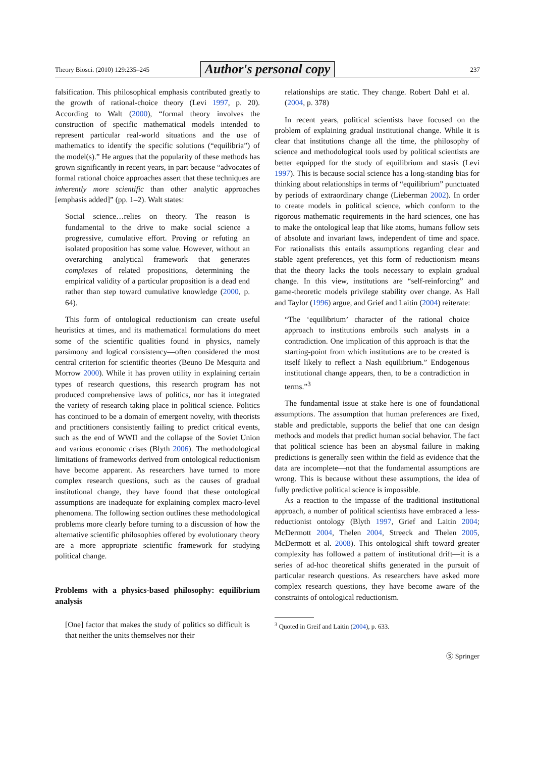Theory Biosci. (2010) 129:235–245 Author's personal copy 237
falsification. This philosophical emphasis contributed greatly to the growth of rational-choice theory (Levi 1997, p. 20). According to Walt (2000), “formal theory involves the construction of specific mathematical models intended to represent particular real-world situations and the use of mathematics to identify the specific solutions (“equilibria”) of the model(s).” He argues that the popularity of these methods has grown significantly in recent years, in part because “advocates of formal rational choice approaches assert that these techniques are inherently more scientific than other analytic approaches [emphasis added]” (pp. 1–2). Walt states:
Social science…relies on theory. The reason is fundamental to the drive to make social science a progressive, cumulative effort. Proving or refuting an isolated proposition has some value. However, without an overarching analytical framework that generates complexes of related propositions, determining the empirical validity of a particular proposition is a dead end rather than step toward cumulative knowledge (2000, p. 64).
This form of ontological reductionism can create useful heuristics at times, and its mathematical formulations do meet some of the scientific qualities found in physics, namely parsimony and logical consistency—often considered the most central criterion for scientific theories (Beuno De Mesquita and Morrow 2000). While it has proven utility in explaining certain types of research questions, this research program has not produced comprehensive laws of politics, nor has it integrated the variety of research taking place in political science. Politics has continued to be a domain of emergent novelty, with theorists and practitioners consistently failing to predict critical events, such as the end of WWII and the collapse of the Soviet Union and various economic crises (Blyth 2006). The methodological limitations of frameworks derived from ontological reductionism have become apparent. As researchers have turned to more complex research questions, such as the causes of gradual institutional change, they have found that these ontological assumptions are inadequate for explaining complex macro-level phenomena. The following section outlines these methodological problems more clearly before turning to a discussion of how the alternative scientific philosophies offered by evolutionary theory are a more appropriate scientific framework for studying political change.
Problems with a physics-based philosophy: equilibrium analysis
[One] factor that makes the study of politics so difficult is that neither the units themselves nor their
relationships are static. They change. Robert Dahl et al. (2004, p. 378)
In recent years, political scientists have focused on the problem of explaining gradual institutional change. While it is clear that institutions change all the time, the philosophy of science and methodological tools used by political scientists are better equipped for the study of equilibrium and stasis (Levi 1997). This is because social science has a long-standing bias for thinking about relationships in terms of “equilibrium” punctuated by periods of extraordinary change (Lieberman 2002). In order to create models in political science, which conform to the rigorous mathematic requirements in the hard sciences, one has to make the ontological leap that like atoms, humans follow sets of absolute and invariant laws, independent of time and space. For rationalists this entails assumptions regarding clear and stable agent preferences, yet this form of reductionism means that the theory lacks the tools necessary to explain gradual change. In this view, institutions are “self-reinforcing” and game-theoretic models privilege stability over change. As Hall and Taylor (1996) argue, and Grief and Laitin (2004) reiterate:
“The ‘equilibrium’ character of the rational choice approach to institutions embroils such analysts in a contradiction. One implication of this approach is that the starting-point from which institutions are to be created is itself likely to reflect a Nash equilibrium.” Endogenous institutional change appears, then, to be a contradiction in terms.”<sup>3</sup>
The fundamental issue at stake here is one of foundational assumptions. The assumption that human preferences are fixed, stable and predictable, supports the belief that one can design methods and models that predict human social behavior. The fact that political science has been an abysmal failure in making predictions is generally seen within the field as evidence that the data are incomplete—not that the fundamental assumptions are wrong. This is because without these assumptions, the idea of fully predictive political science is impossible.
As a reaction to the impasse of the traditional institutional approach, a number of political scientists have embraced a less-reductionist ontology (Blyth 1997, Grief and Laitin 2004; McDermott 2004, Thelen 2004, Streeck and Thelen 2005, McDermott et al. 2008). This ontological shift toward greater complexity has followed a pattern of institutional drift—it is a series of ad-hoc theoretical shifts generated in the pursuit of particular research questions. As researchers have asked more complex research questions, they have become aware of the constraints of ontological reductionism.
<sup>3</sup> Quoted in Greif and Laitin (2004), p. 633.
Ⓢ Springer